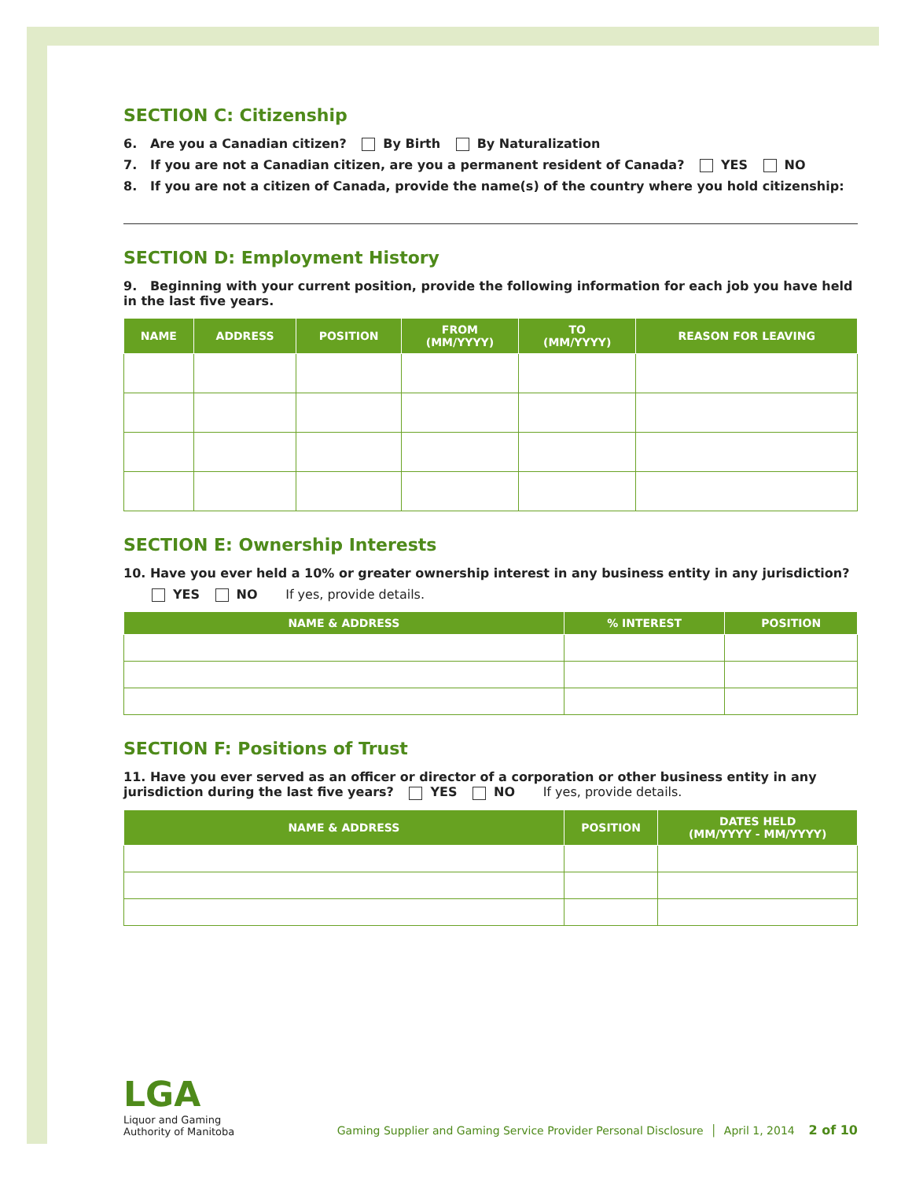SECTION C: Citizenship
6. Are you a Canadian citizen? By Birth By Naturalization
7. If you are not a Canadian citizen, are you a permanent resident of Canada? YES NO
8. If you are not a citizen of Canada, provide the name(s) of the country where you hold citizenship:
SECTION D: Employment History
9. Beginning with your current position, provide the following information for each job you have held in the last five years.
| NAME | ADDRESS | POSITION | FROM (MM/YYYY) | TO (MM/YYYY) | REASON FOR LEAVING |
| --- | --- | --- | --- | --- | --- |
SECTION E: Ownership Interests
10. Have you ever held a 10% or greater ownership interest in any business entity in any jurisdiction?
YES NO If yes, provide details.
| NAME & ADDRESS | % INTEREST | POSITION |
| --- | --- | --- |
SECTION F: Positions of Trust
11. Have you ever served as an officer or director of a corporation or other business entity in any jurisdiction during the last five years? YES NO If yes, provide details.
| NAME & ADDRESS | POSITION | DATES HELD (MM/YYYY - MM/YYYY) |
| --- | --- | --- |
LGA
Liquor and Gaming
Authority of Manitoba
Gaming Supplier and Gaming Service Provider Personal Disclosure │ April 1, 2014 2 of 10